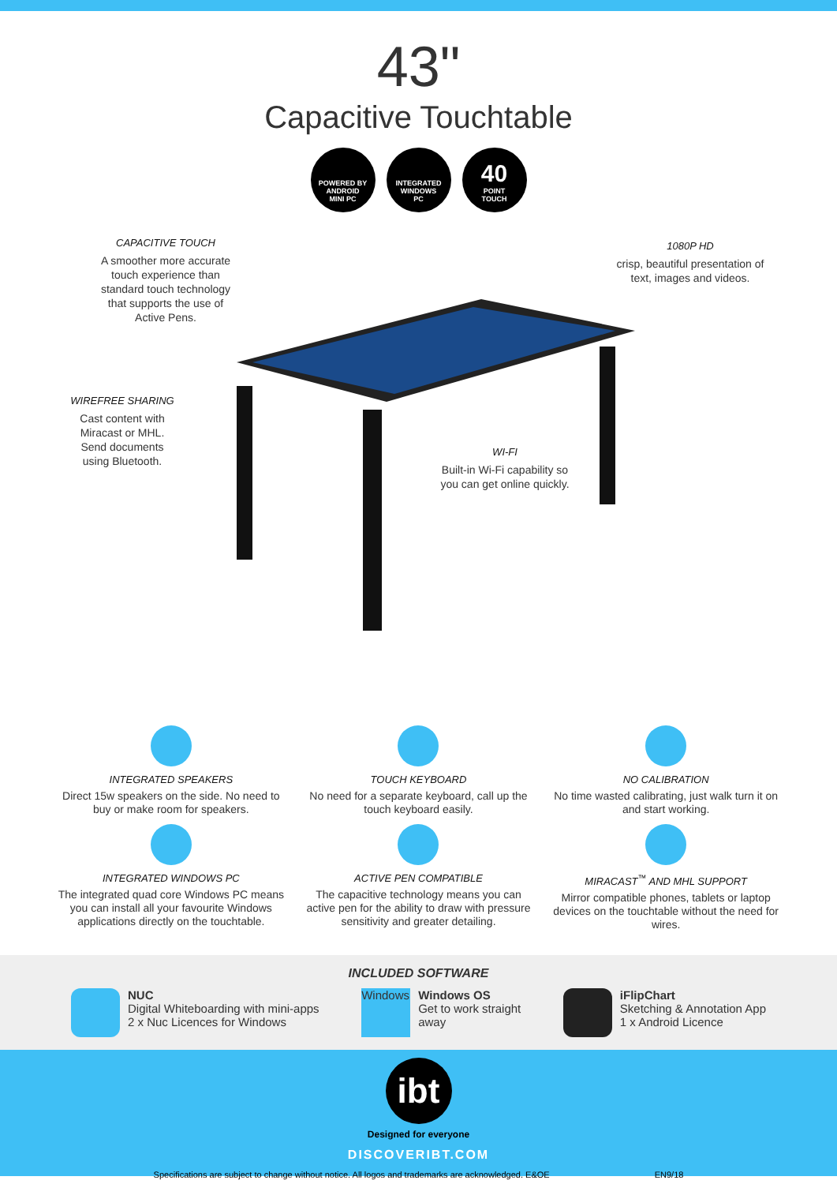43"
Capacitive Touchtable
POWERED BY
ANDROID
MINI PC
INTEGRATED
WINDOWS
PC
40
POINT
TOUCH
CAPACITIVE TOUCH
A smoother more accurate touch experience than standard touch technology that supports the use of Active Pens.
1080P HD
crisp, beautiful presentation of text, images and videos.
WIREFREE SHARING
Cast content with Miracast or MHL. Send documents using Bluetooth.
WI-FI
Built-in Wi-Fi capability so you can get online quickly.
INTEGRATED SPEAKERS
Direct 15w speakers on the side. No need to buy or make room for speakers.
TOUCH KEYBOARD
No need for a separate keyboard, call up the touch keyboard easily.
NO CALIBRATION
No time wasted calibrating, just walk turn it on and start working.
INTEGRATED WINDOWS PC
The integrated quad core Windows PC means you can install all your favourite Windows applications directly on the touchtable.
ACTIVE PEN COMPATIBLE
The capacitive technology means you can active pen for the ability to draw with pressure sensitivity and greater detailing.
MIRACAST<sup>™</sup> AND MHL SUPPORT
Mirror compatible phones, tablets or laptop devices on the touchtable without the need for wires.
INCLUDED SOFTWARE
NUC
Digital Whiteboarding with mini-apps
2 x Nuc Licences for Windows
Windows Windows OS
Get to work straight
away
iFlipChart
Sketching & Annotation App
1 x Android Licence
ibt
Designed for everyone
DISCOVERIBT.COM
Specifications are subject to change without notice. All logos and trademarks are acknowledged. E&OE EN9/18